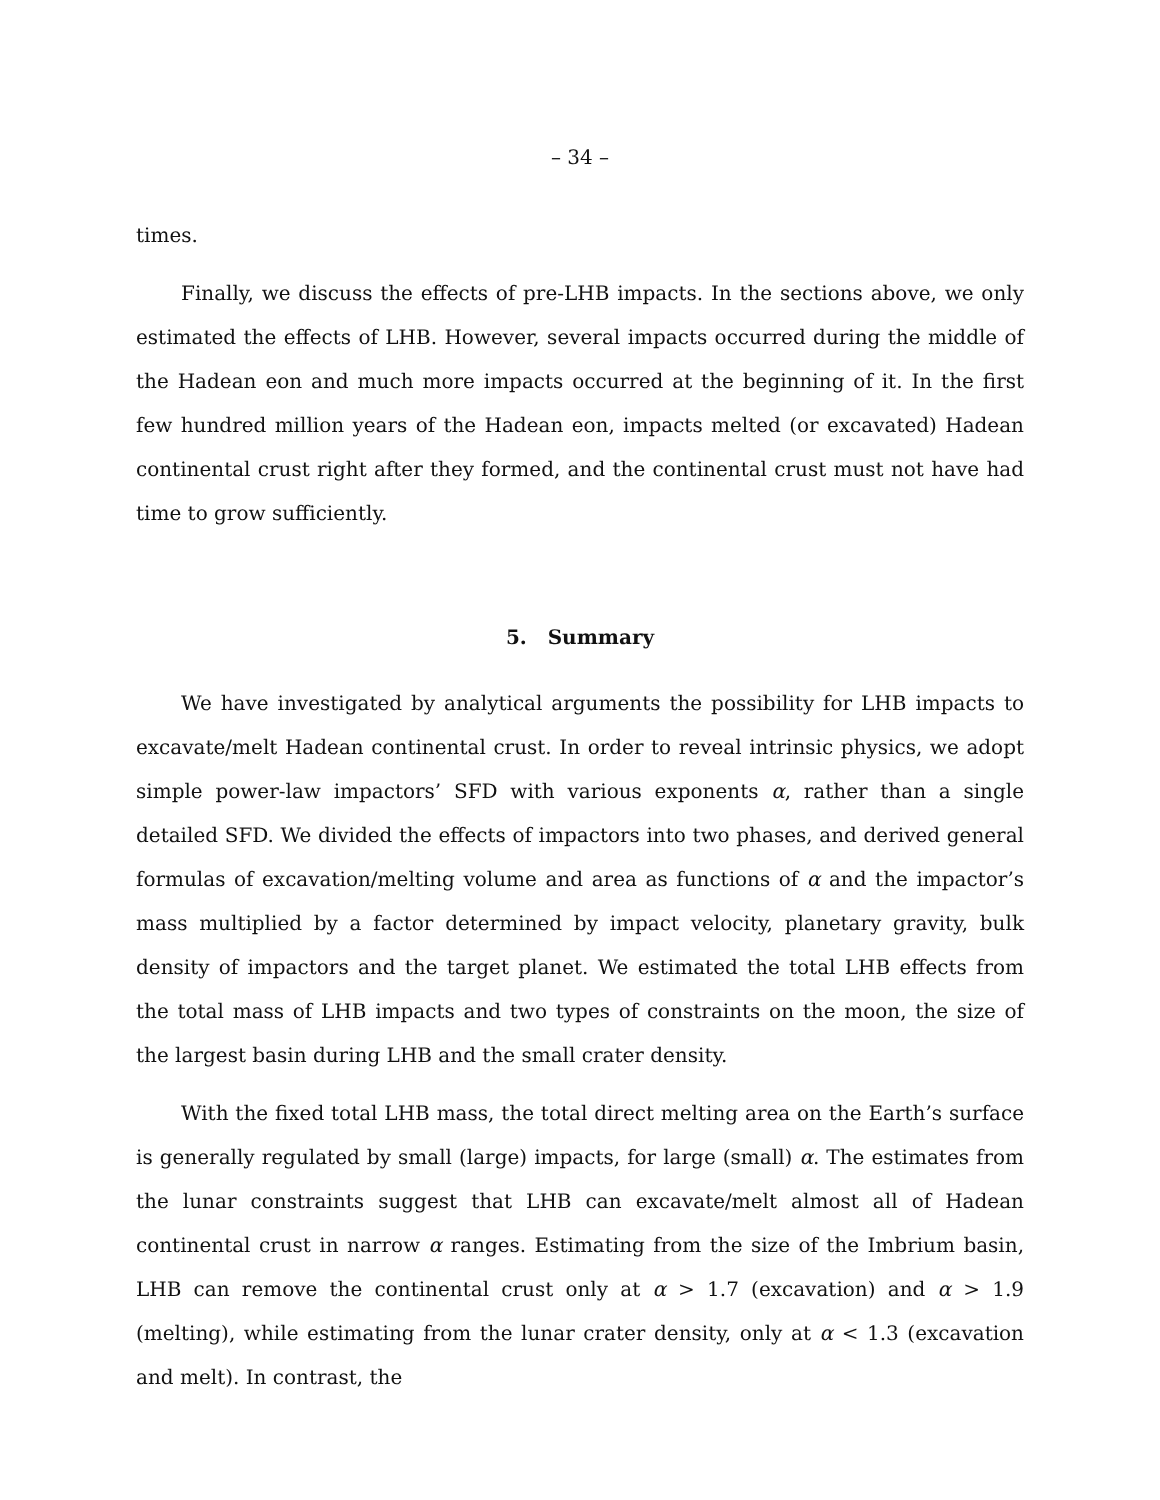– 34 –
times.
Finally, we discuss the effects of pre-LHB impacts. In the sections above, we only estimated the effects of LHB. However, several impacts occurred during the middle of the Hadean eon and much more impacts occurred at the beginning of it. In the first few hundred million years of the Hadean eon, impacts melted (or excavated) Hadean continental crust right after they formed, and the continental crust must not have had time to grow sufficiently.
5. Summary
We have investigated by analytical arguments the possibility for LHB impacts to excavate/melt Hadean continental crust. In order to reveal intrinsic physics, we adopt simple power-law impactors’ SFD with various exponents α, rather than a single detailed SFD. We divided the effects of impactors into two phases, and derived general formulas of excavation/melting volume and area as functions of α and the impactor’s mass multiplied by a factor determined by impact velocity, planetary gravity, bulk density of impactors and the target planet. We estimated the total LHB effects from the total mass of LHB impacts and two types of constraints on the moon, the size of the largest basin during LHB and the small crater density.
With the fixed total LHB mass, the total direct melting area on the Earth’s surface is generally regulated by small (large) impacts, for large (small) α. The estimates from the lunar constraints suggest that LHB can excavate/melt almost all of Hadean continental crust in narrow α ranges. Estimating from the size of the Imbrium basin, LHB can remove the continental crust only at α > 1.7 (excavation) and α > 1.9 (melting), while estimating from the lunar crater density, only at α < 1.3 (excavation and melt). In contrast, the